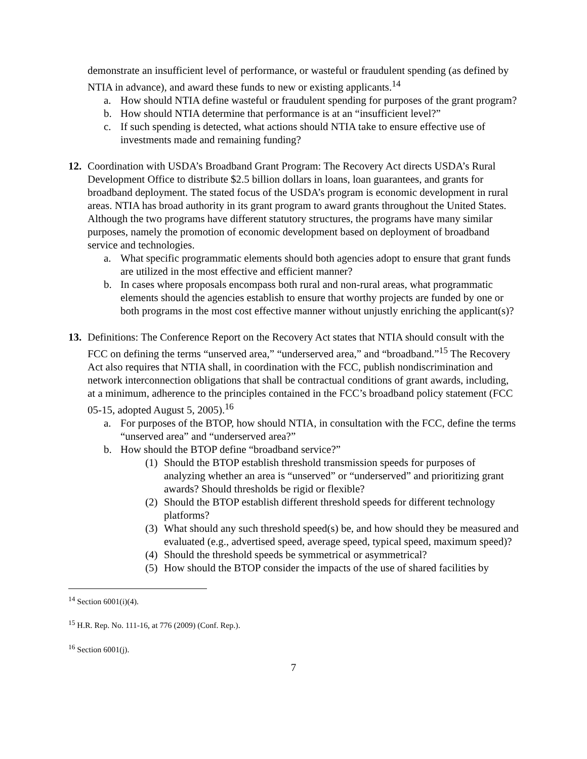demonstrate an insufficient level of performance, or wasteful or fraudulent spending (as defined by NTIA in advance), and award these funds to new or existing applicants.<sup>14</sup>
a. How should NTIA define wasteful or fraudulent spending for purposes of the grant program?
b. How should NTIA determine that performance is at an “insufficient level?”
c. If such spending is detected, what actions should NTIA take to ensure effective use of investments made and remaining funding?
12. Coordination with USDA’s Broadband Grant Program: The Recovery Act directs USDA’s Rural Development Office to distribute $2.5 billion dollars in loans, loan guarantees, and grants for broadband deployment. The stated focus of the USDA’s program is economic development in rural areas. NTIA has broad authority in its grant program to award grants throughout the United States. Although the two programs have different statutory structures, the programs have many similar purposes, namely the promotion of economic development based on deployment of broadband service and technologies.
a. What specific programmatic elements should both agencies adopt to ensure that grant funds are utilized in the most effective and efficient manner?
b. In cases where proposals encompass both rural and non-rural areas, what programmatic elements should the agencies establish to ensure that worthy projects are funded by one or both programs in the most cost effective manner without unjustly enriching the applicant(s)?
13. Definitions: The Conference Report on the Recovery Act states that NTIA should consult with the FCC on defining the terms “unserved area,” “underserved area,” and “broadband.”<sup>15</sup> The Recovery Act also requires that NTIA shall, in coordination with the FCC, publish nondiscrimination and network interconnection obligations that shall be contractual conditions of grant awards, including, at a minimum, adherence to the principles contained in the FCC’s broadband policy statement (FCC 05-15, adopted August 5, 2005).<sup>16</sup>
a. For purposes of the BTOP, how should NTIA, in consultation with the FCC, define the terms “unserved area” and “underserved area?”
b. How should the BTOP define “broadband service?”
(1) Should the BTOP establish threshold transmission speeds for purposes of analyzing whether an area is “unserved” or “underserved” and prioritizing grant awards? Should thresholds be rigid or flexible?
(2) Should the BTOP establish different threshold speeds for different technology platforms?
(3) What should any such threshold speed(s) be, and how should they be measured and evaluated (e.g., advertised speed, average speed, typical speed, maximum speed)?
(4) Should the threshold speeds be symmetrical or asymmetrical?
(5) How should the BTOP consider the impacts of the use of shared facilities by
<sup>14</sup> Section 6001(i)(4).
<sup>15</sup> H.R. Rep. No. 111-16, at 776 (2009) (Conf. Rep.).
<sup>16</sup> Section 6001(j).
7